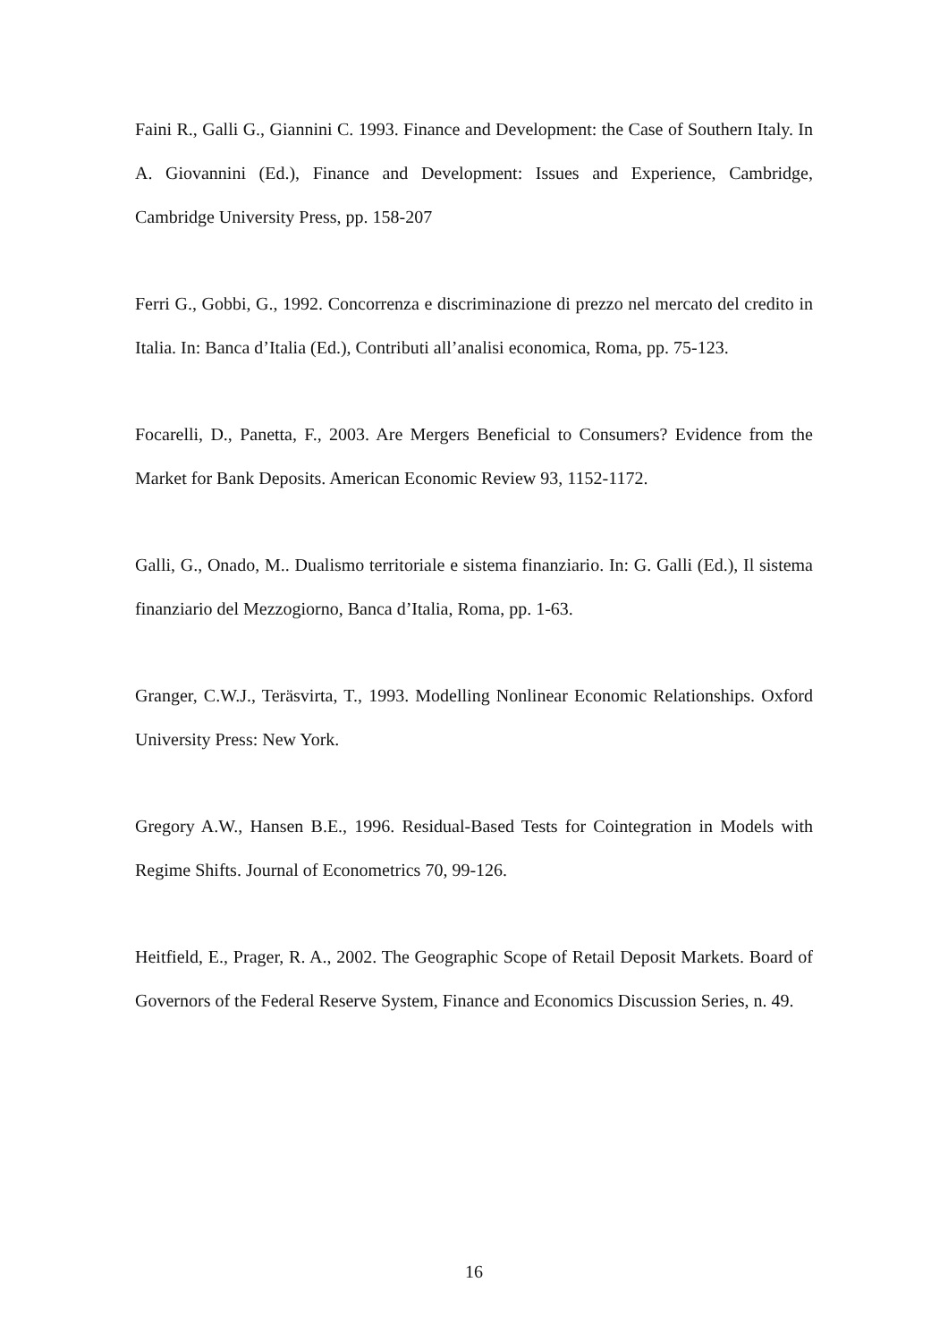Faini R., Galli G., Giannini C. 1993. Finance and Development: the Case of Southern Italy. In A. Giovannini (Ed.), Finance and Development: Issues and Experience, Cambridge, Cambridge University Press, pp. 158-207
Ferri G., Gobbi, G., 1992. Concorrenza e discriminazione di prezzo nel mercato del credito in Italia. In: Banca d’Italia (Ed.), Contributi all’analisi economica, Roma, pp. 75-123.
Focarelli, D., Panetta, F., 2003. Are Mergers Beneficial to Consumers? Evidence from the Market for Bank Deposits. American Economic Review 93, 1152-1172.
Galli, G., Onado, M.. Dualismo territoriale e sistema finanziario. In: G. Galli (Ed.), Il sistema finanziario del Mezzogiorno, Banca d’Italia, Roma, pp. 1-63.
Granger, C.W.J., Teräsvirta, T., 1993. Modelling Nonlinear Economic Relationships. Oxford University Press: New York.
Gregory A.W., Hansen B.E., 1996. Residual-Based Tests for Cointegration in Models with Regime Shifts. Journal of Econometrics 70, 99-126.
Heitfield, E., Prager, R. A., 2002. The Geographic Scope of Retail Deposit Markets. Board of Governors of the Federal Reserve System, Finance and Economics Discussion Series, n. 49.
16